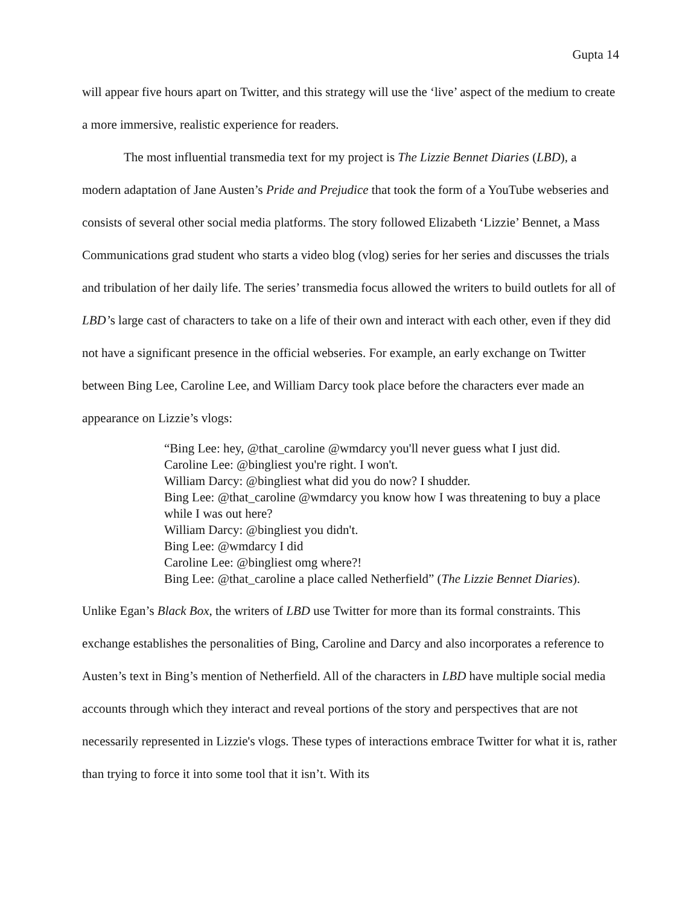Gupta 14
will appear five hours apart on Twitter, and this strategy will use the ‘live’ aspect of the medium to create a more immersive, realistic experience for readers.
The most influential transmedia text for my project is The Lizzie Bennet Diaries (LBD), a modern adaptation of Jane Austen’s Pride and Prejudice that took the form of a YouTube webseries and consists of several other social media platforms. The story followed Elizabeth ‘Lizzie’ Bennet, a Mass Communications grad student who starts a video blog (vlog) series for her series and discusses the trials and tribulation of her daily life. The series’ transmedia focus allowed the writers to build outlets for all of LBD’s large cast of characters to take on a life of their own and interact with each other, even if they did not have a significant presence in the official webseries. For example, an early exchange on Twitter between Bing Lee, Caroline Lee, and William Darcy took place before the characters ever made an appearance on Lizzie’s vlogs:
“Bing Lee: hey, @that_caroline @wmdarcy you'll never guess what I just did.
Caroline Lee: @bingliest you're right. I won't.
William Darcy: @bingliest what did you do now? I shudder.
Bing Lee: @that_caroline @wmdarcy you know how I was threatening to buy a place while I was out here?
William Darcy: @bingliest you didn't.
Bing Lee: @wmdarcy I did
Caroline Lee: @bingliest omg where?!
Bing Lee: @that_caroline a place called Netherfield” (The Lizzie Bennet Diaries).
Unlike Egan’s Black Box, the writers of LBD use Twitter for more than its formal constraints. This exchange establishes the personalities of Bing, Caroline and Darcy and also incorporates a reference to Austen’s text in Bing’s mention of Netherfield. All of the characters in LBD have multiple social media accounts through which they interact and reveal portions of the story and perspectives that are not necessarily represented in Lizzie's vlogs. These types of interactions embrace Twitter for what it is, rather than trying to force it into some tool that it isn’t. With its